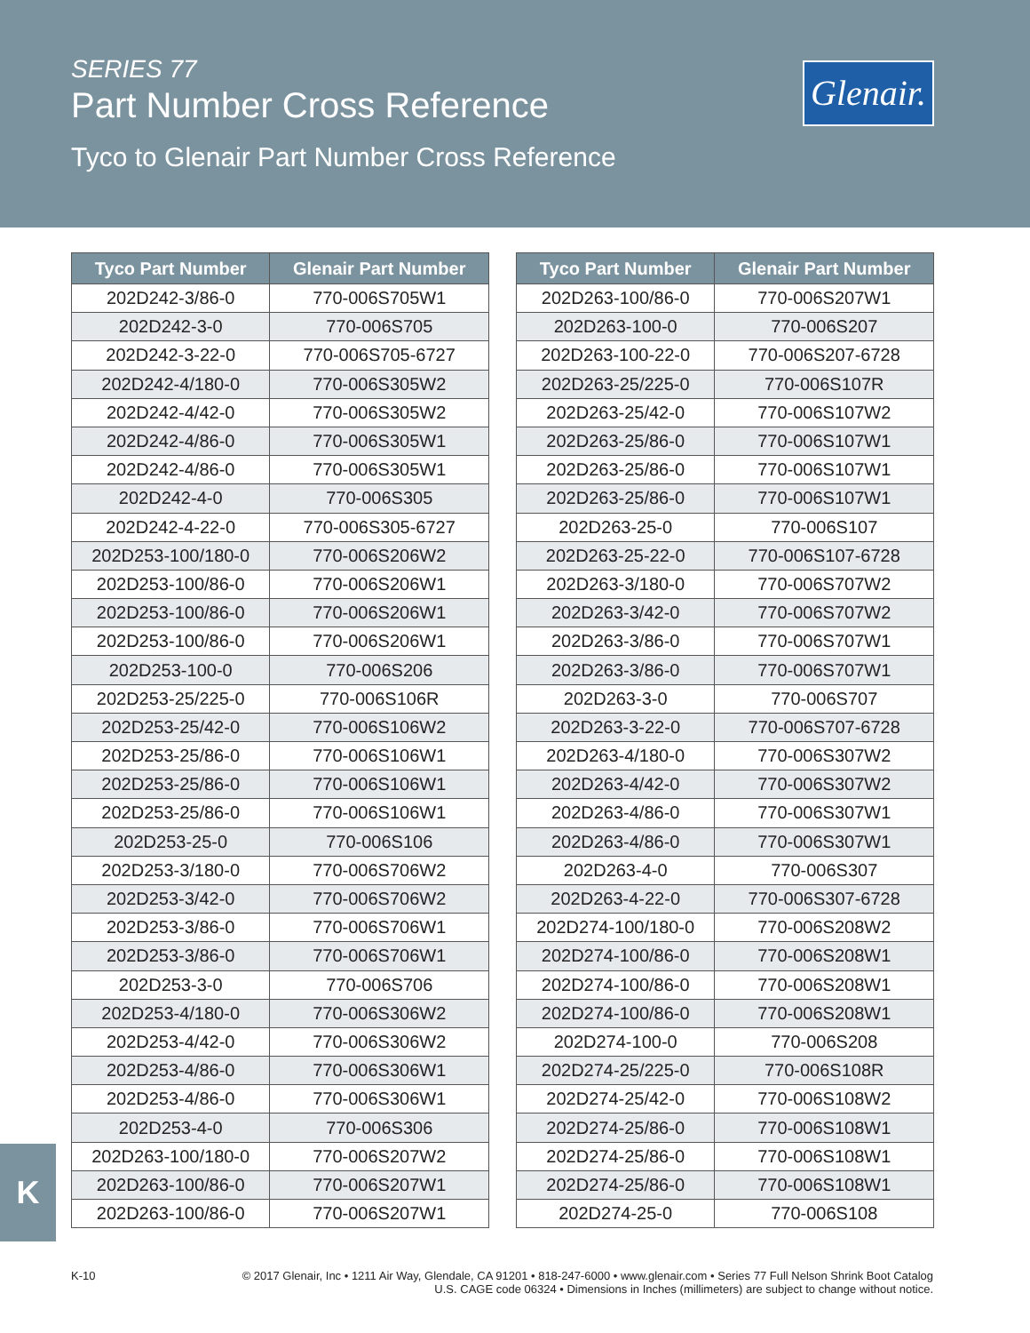SERIES 77
Part Number Cross Reference
Tyco to Glenair Part Number Cross Reference
Glenair.
| Tyco Part Number | Glenair Part Number |
| --- | --- |
| 202D242-3/86-0 | 770-006S705W1 |
| 202D242-3-0 | 770-006S705 |
| 202D242-3-22-0 | 770-006S705-6727 |
| 202D242-4/180-0 | 770-006S305W2 |
| 202D242-4/42-0 | 770-006S305W2 |
| 202D242-4/86-0 | 770-006S305W1 |
| 202D242-4/86-0 | 770-006S305W1 |
| 202D242-4-0 | 770-006S305 |
| 202D242-4-22-0 | 770-006S305-6727 |
| 202D253-100/180-0 | 770-006S206W2 |
| 202D253-100/86-0 | 770-006S206W1 |
| 202D253-100/86-0 | 770-006S206W1 |
| 202D253-100/86-0 | 770-006S206W1 |
| 202D253-100-0 | 770-006S206 |
| 202D253-25/225-0 | 770-006S106R |
| 202D253-25/42-0 | 770-006S106W2 |
| 202D253-25/86-0 | 770-006S106W1 |
| 202D253-25/86-0 | 770-006S106W1 |
| 202D253-25/86-0 | 770-006S106W1 |
| 202D253-25-0 | 770-006S106 |
| 202D253-3/180-0 | 770-006S706W2 |
| 202D253-3/42-0 | 770-006S706W2 |
| 202D253-3/86-0 | 770-006S706W1 |
| 202D253-3/86-0 | 770-006S706W1 |
| 202D253-3-0 | 770-006S706 |
| 202D253-4/180-0 | 770-006S306W2 |
| 202D253-4/42-0 | 770-006S306W2 |
| 202D253-4/86-0 | 770-006S306W1 |
| 202D253-4/86-0 | 770-006S306W1 |
| 202D253-4-0 | 770-006S306 |
| 202D263-100/180-0 | 770-006S207W2 |
| 202D263-100/86-0 | 770-006S207W1 |
| 202D263-100/86-0 | 770-006S207W1 |
| Tyco Part Number | Glenair Part Number |
| --- | --- |
| 202D263-100/86-0 | 770-006S207W1 |
| 202D263-100-0 | 770-006S207 |
| 202D263-100-22-0 | 770-006S207-6728 |
| 202D263-25/225-0 | 770-006S107R |
| 202D263-25/42-0 | 770-006S107W2 |
| 202D263-25/86-0 | 770-006S107W1 |
| 202D263-25/86-0 | 770-006S107W1 |
| 202D263-25/86-0 | 770-006S107W1 |
| 202D263-25-0 | 770-006S107 |
| 202D263-25-22-0 | 770-006S107-6728 |
| 202D263-3/180-0 | 770-006S707W2 |
| 202D263-3/42-0 | 770-006S707W2 |
| 202D263-3/86-0 | 770-006S707W1 |
| 202D263-3/86-0 | 770-006S707W1 |
| 202D263-3-0 | 770-006S707 |
| 202D263-3-22-0 | 770-006S707-6728 |
| 202D263-4/180-0 | 770-006S307W2 |
| 202D263-4/42-0 | 770-006S307W2 |
| 202D263-4/86-0 | 770-006S307W1 |
| 202D263-4/86-0 | 770-006S307W1 |
| 202D263-4-0 | 770-006S307 |
| 202D263-4-22-0 | 770-006S307-6728 |
| 202D274-100/180-0 | 770-006S208W2 |
| 202D274-100/86-0 | 770-006S208W1 |
| 202D274-100/86-0 | 770-006S208W1 |
| 202D274-100/86-0 | 770-006S208W1 |
| 202D274-100-0 | 770-006S208 |
| 202D274-25/225-0 | 770-006S108R |
| 202D274-25/42-0 | 770-006S108W2 |
| 202D274-25/86-0 | 770-006S108W1 |
| 202D274-25/86-0 | 770-006S108W1 |
| 202D274-25/86-0 | 770-006S108W1 |
| 202D274-25-0 | 770-006S108 |
K
K-10
© 2017 Glenair, Inc • 1211 Air Way, Glendale, CA 91201 • 818-247-6000 • www.glenair.com • Series 77 Full Nelson Shrink Boot Catalog
U.S. CAGE code 06324 • Dimensions in Inches (millimeters) are subject to change without notice.